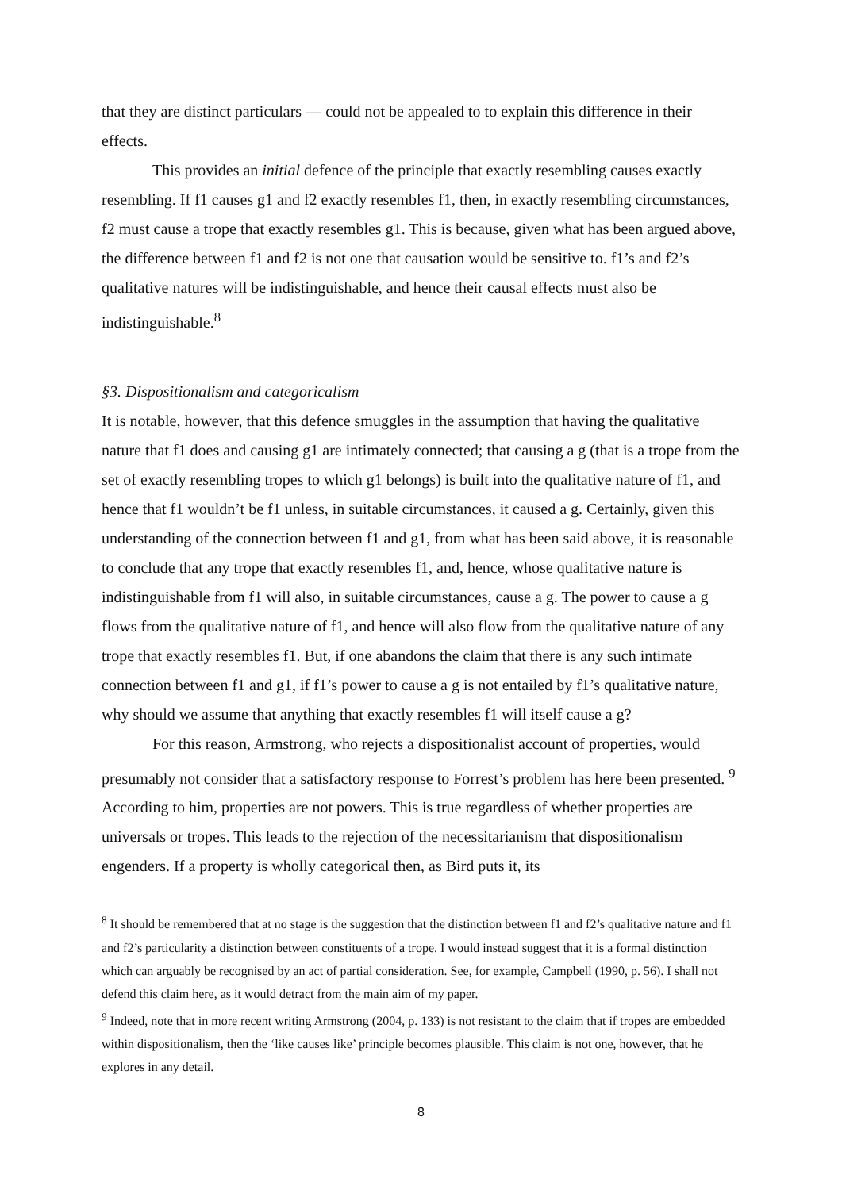that they are distinct particulars — could not be appealed to to explain this difference in their effects.
This provides an initial defence of the principle that exactly resembling causes exactly resembling. If f1 causes g1 and f2 exactly resembles f1, then, in exactly resembling circumstances, f2 must cause a trope that exactly resembles g1. This is because, given what has been argued above, the difference between f1 and f2 is not one that causation would be sensitive to. f1’s and f2’s qualitative natures will be indistinguishable, and hence their causal effects must also be indistinguishable.<sup>8</sup>
§3. Dispositionalism and categoricalism
It is notable, however, that this defence smuggles in the assumption that having the qualitative nature that f1 does and causing g1 are intimately connected; that causing a g (that is a trope from the set of exactly resembling tropes to which g1 belongs) is built into the qualitative nature of f1, and hence that f1 wouldn’t be f1 unless, in suitable circumstances, it caused a g. Certainly, given this understanding of the connection between f1 and g1, from what has been said above, it is reasonable to conclude that any trope that exactly resembles f1, and, hence, whose qualitative nature is indistinguishable from f1 will also, in suitable circumstances, cause a g. The power to cause a g flows from the qualitative nature of f1, and hence will also flow from the qualitative nature of any trope that exactly resembles f1. But, if one abandons the claim that there is any such intimate connection between f1 and g1, if f1’s power to cause a g is not entailed by f1’s qualitative nature, why should we assume that anything that exactly resembles f1 will itself cause a g?
For this reason, Armstrong, who rejects a dispositionalist account of properties, would presumably not consider that a satisfactory response to Forrest’s problem has here been presented. <sup>9</sup> According to him, properties are not powers. This is true regardless of whether properties are universals or tropes. This leads to the rejection of the necessitarianism that dispositionalism engenders. If a property is wholly categorical then, as Bird puts it, its
<sup>8</sup> It should be remembered that at no stage is the suggestion that the distinction between f1 and f2’s qualitative nature and f1 and f2’s particularity a distinction between constituents of a trope. I would instead suggest that it is a formal distinction which can arguably be recognised by an act of partial consideration. See, for example, Campbell (1990, p. 56). I shall not defend this claim here, as it would detract from the main aim of my paper.
<sup>9</sup> Indeed, note that in more recent writing Armstrong (2004, p. 133) is not resistant to the claim that if tropes are embedded within dispositionalism, then the ‘like causes like’ principle becomes plausible. This claim is not one, however, that he explores in any detail.
8